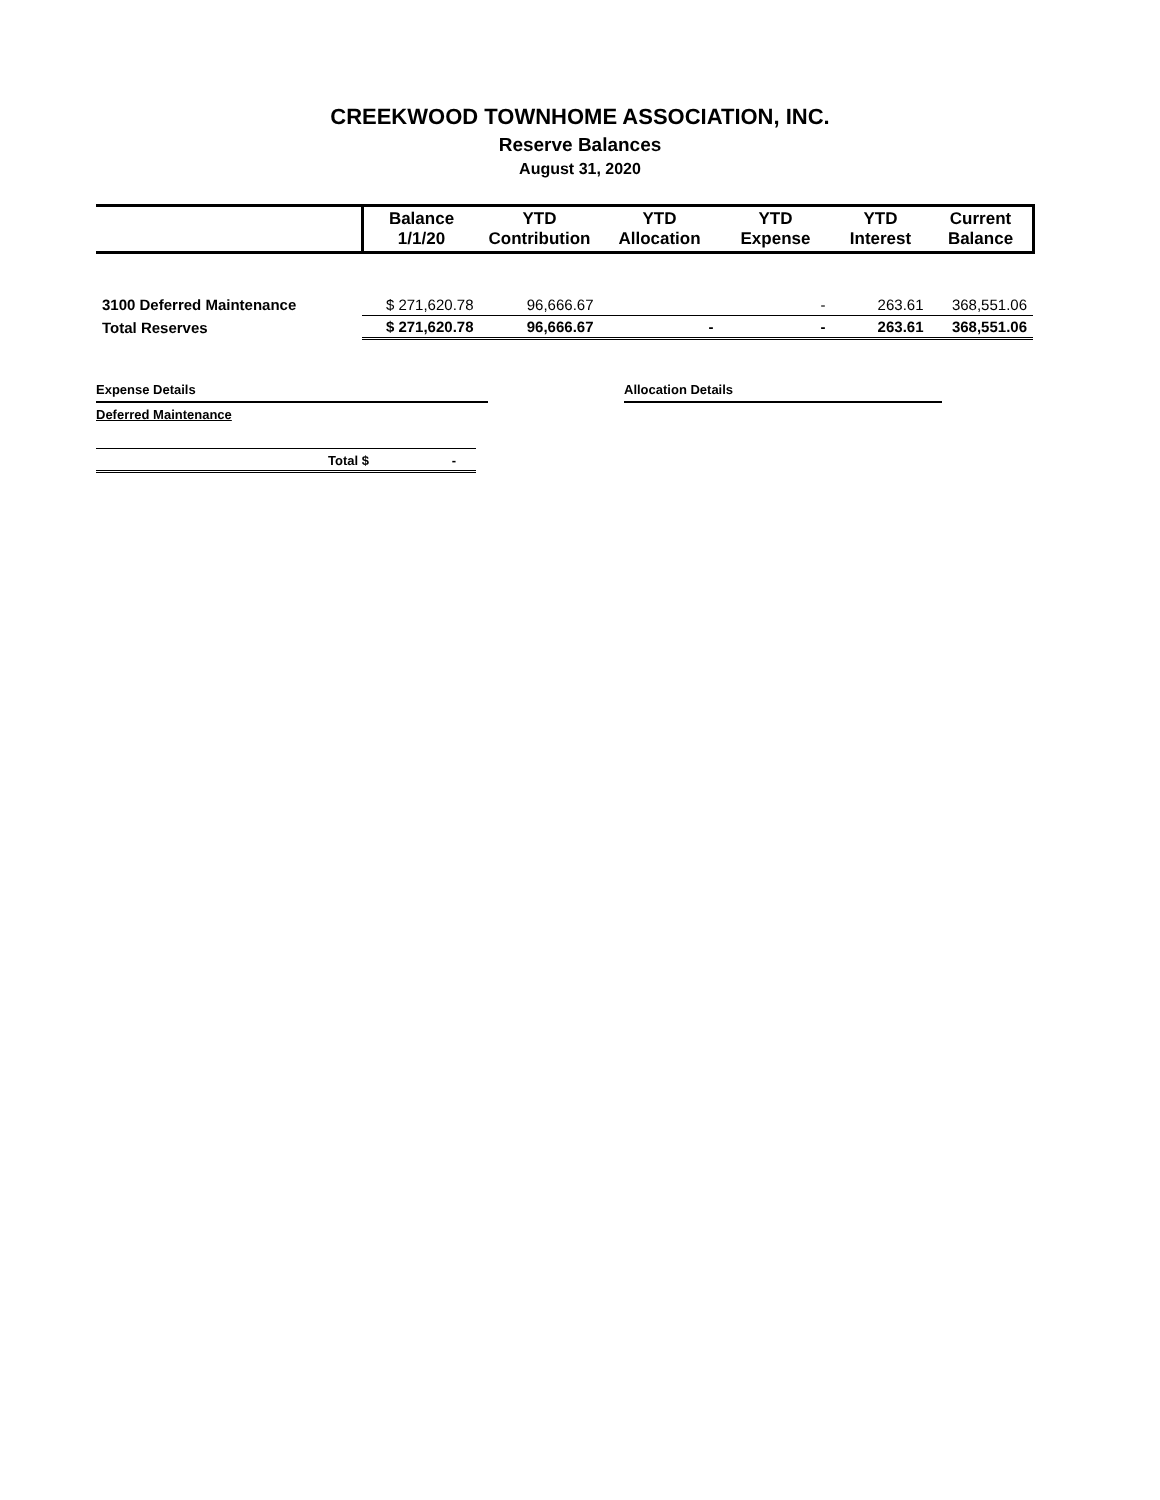CREEKWOOD TOWNHOME ASSOCIATION, INC.
Reserve Balances
August 31, 2020
| | Balance 1/1/20 | YTD Contribution | YTD Allocation | YTD Expense | YTD Interest | Current Balance |
| --- | --- | --- | --- | --- | --- | --- |
| 3100 Deferred Maintenance | $ 271,620.78 | 96,666.67 | | - | 263.61 | 368,551.06 |
| Total Reserves | $ 271,620.78 | 96,666.67 | - | - | 263.61 | 368,551.06 |
Expense Details
Deferred Maintenance
Total $ -
Allocation Details